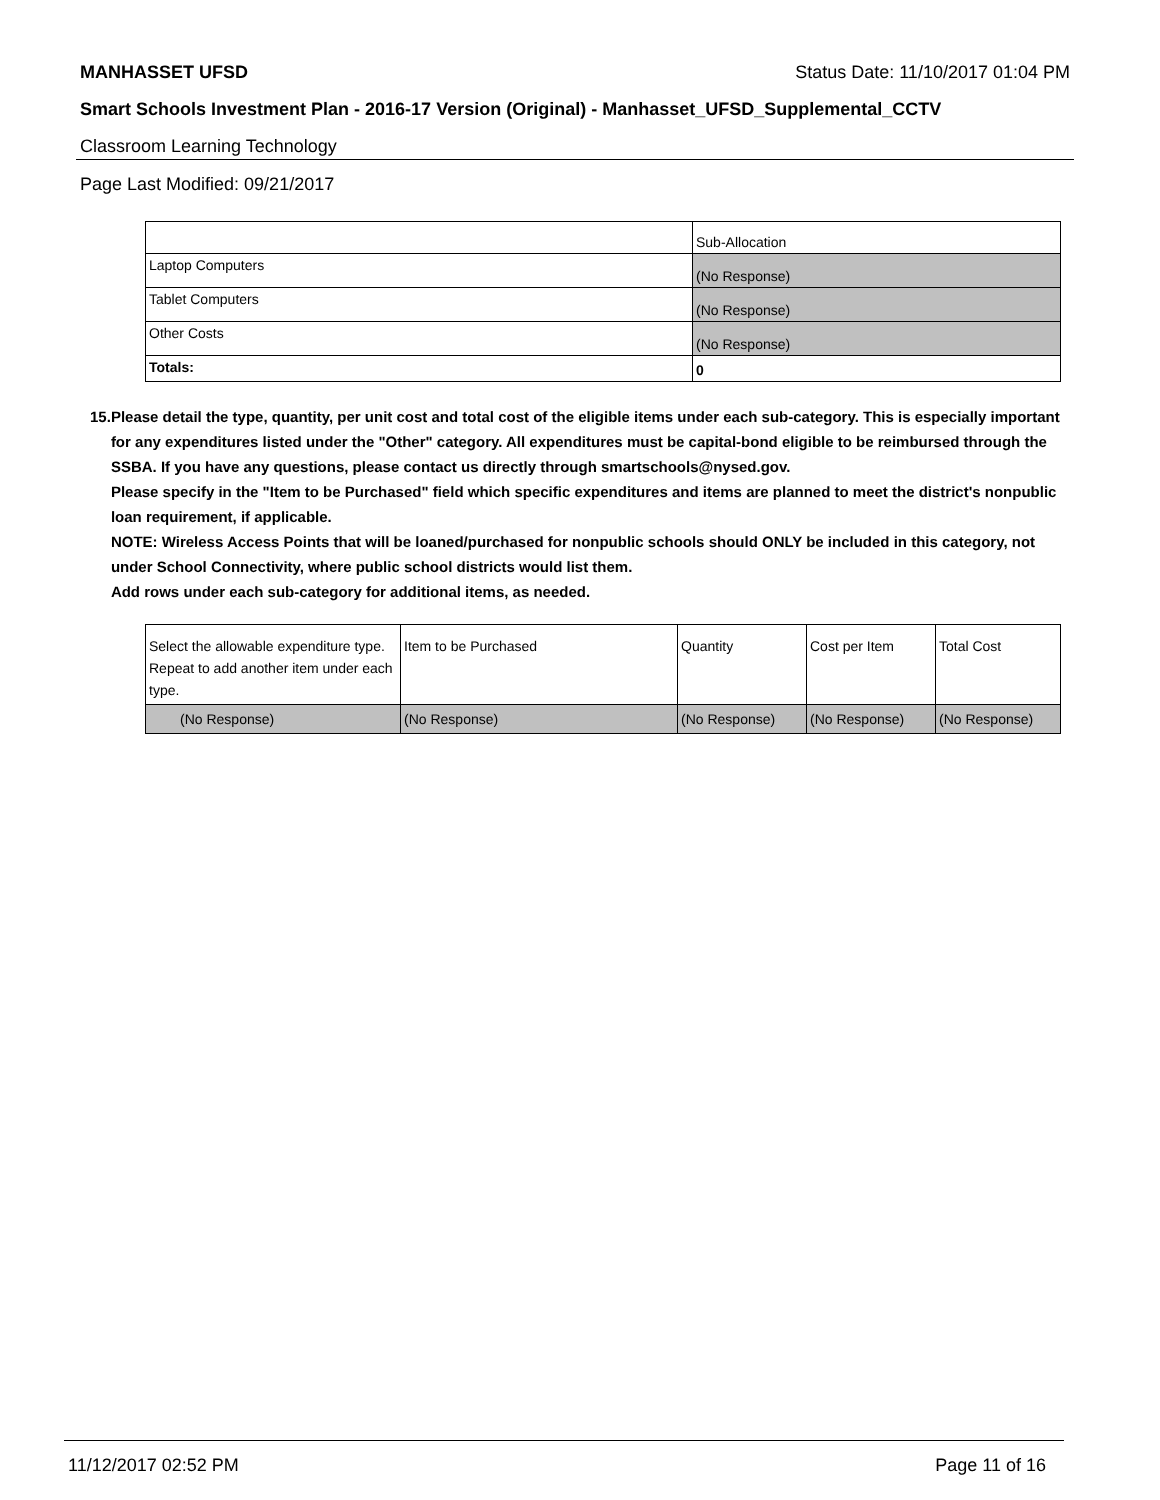MANHASSET UFSD Status Date: 11/10/2017 01:04 PM
Smart Schools Investment Plan - 2016-17 Version (Original) - Manhasset_UFSD_Supplemental_CCTV
Classroom Learning Technology
Page Last Modified: 09/21/2017
| | Sub-Allocation |
| Laptop Computers | (No Response) |
| Tablet Computers | (No Response) |
| Other Costs | (No Response) |
| Totals: | 0 |
15. Please detail the type, quantity, per unit cost and total cost of the eligible items under each sub-category. This is especially important for any expenditures listed under the "Other" category. All expenditures must be capital-bond eligible to be reimbursed through the SSBA. If you have any questions, please contact us directly through smartschools@nysed.gov.
Please specify in the "Item to be Purchased" field which specific expenditures and items are planned to meet the district's nonpublic loan requirement, if applicable.
NOTE: Wireless Access Points that will be loaned/purchased for nonpublic schools should ONLY be included in this category, not under School Connectivity, where public school districts would list them.
Add rows under each sub-category for additional items, as needed.
| Select the allowable expenditure type. Repeat to add another item under each type. | Item to be Purchased | Quantity | Cost per Item | Total Cost |
| (No Response) | (No Response) | (No Response) | (No Response) | (No Response) |
11/12/2017 02:52 PM Page 11 of 16